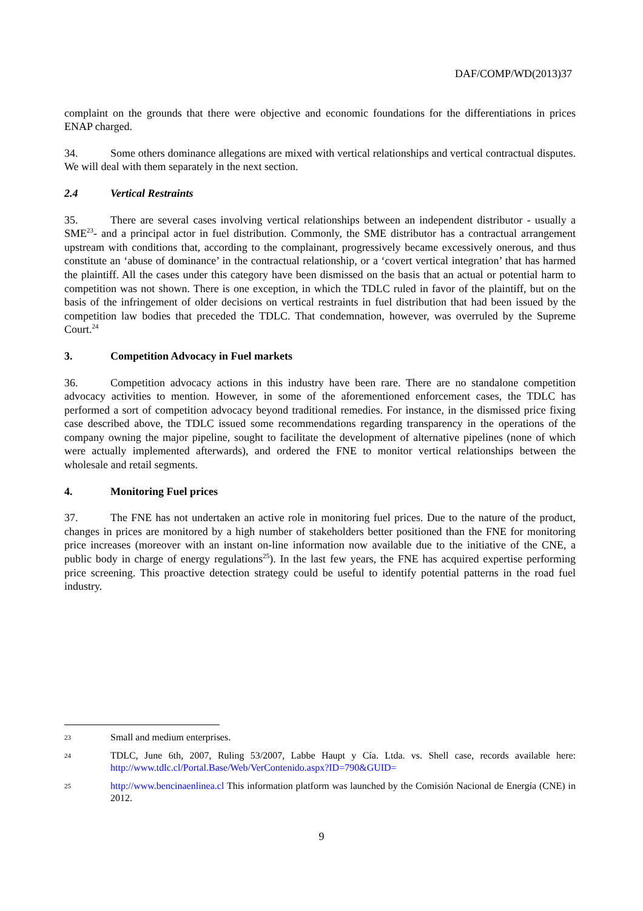DAF/COMP/WD(2013)37
complaint on the grounds that there were objective and economic foundations for the differentiations in prices ENAP charged.
34. Some others dominance allegations are mixed with vertical relationships and vertical contractual disputes. We will deal with them separately in the next section.
2.4 Vertical Restraints
35. There are several cases involving vertical relationships between an independent distributor - usually a SME<sup>23</sup>- and a principal actor in fuel distribution. Commonly, the SME distributor has a contractual arrangement upstream with conditions that, according to the complainant, progressively became excessively onerous, and thus constitute an ‘abuse of dominance’ in the contractual relationship, or a ‘covert vertical integration’ that has harmed the plaintiff. All the cases under this category have been dismissed on the basis that an actual or potential harm to competition was not shown. There is one exception, in which the TDLC ruled in favor of the plaintiff, but on the basis of the infringement of older decisions on vertical restraints in fuel distribution that had been issued by the competition law bodies that preceded the TDLC. That condemnation, however, was overruled by the Supreme Court.<sup>24</sup>
3. Competition Advocacy in Fuel markets
36. Competition advocacy actions in this industry have been rare. There are no standalone competition advocacy activities to mention. However, in some of the aforementioned enforcement cases, the TDLC has performed a sort of competition advocacy beyond traditional remedies. For instance, in the dismissed price fixing case described above, the TDLC issued some recommendations regarding transparency in the operations of the company owning the major pipeline, sought to facilitate the development of alternative pipelines (none of which were actually implemented afterwards), and ordered the FNE to monitor vertical relationships between the wholesale and retail segments.
4. Monitoring Fuel prices
37. The FNE has not undertaken an active role in monitoring fuel prices. Due to the nature of the product, changes in prices are monitored by a high number of stakeholders better positioned than the FNE for monitoring price increases (moreover with an instant on-line information now available due to the initiative of the CNE, a public body in charge of energy regulations<sup>25</sup>). In the last few years, the FNE has acquired expertise performing price screening. This proactive detection strategy could be useful to identify potential patterns in the road fuel industry.
23
Small and medium enterprises.
24
TDLC, June 6th, 2007, Ruling 53/2007, Labbe Haupt y Cía. Ltda. vs. Shell case, records available here: http://www.tdlc.cl/Portal.Base/Web/VerContenido.aspx?ID=790&GUID=
25
http://www.bencinaenlinea.cl This information platform was launched by the Comisión Nacional de Energía (CNE) in 2012.
9